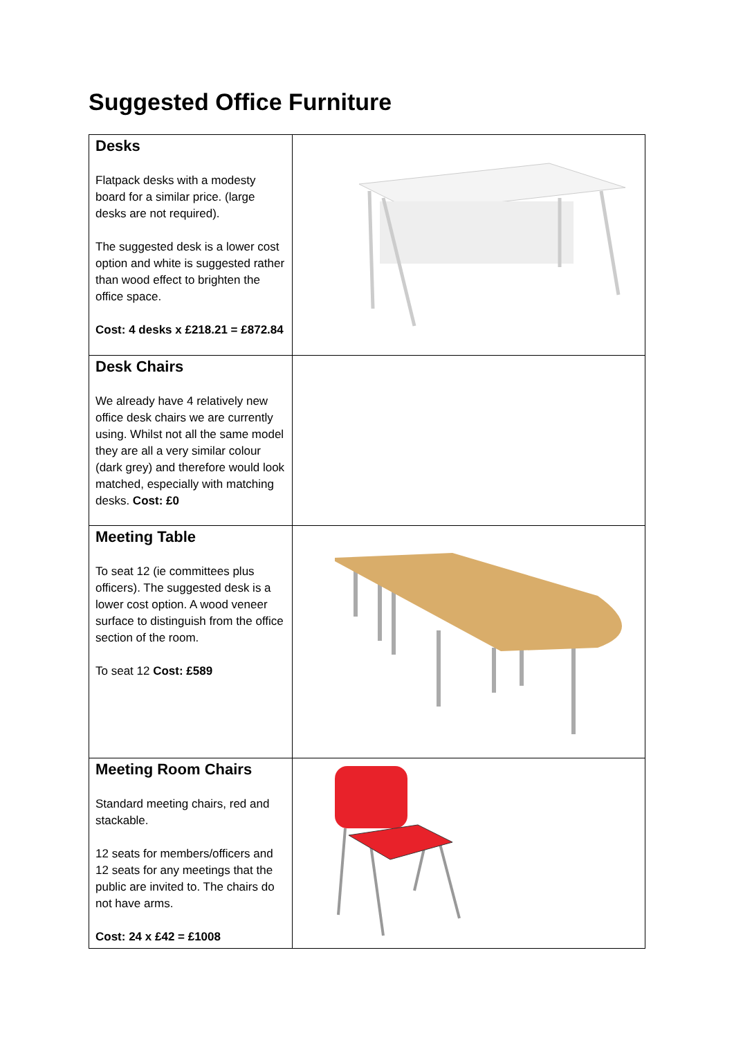Suggested Office Furniture
| Desks Flatpack desks with a modesty board for a similar price. (large desks are not required). The suggested desk is a lower cost option and white is suggested rather than wood effect to brighten the office space. Cost: 4 desks x £218.21 = £872.84 | |
| Desk Chairs We already have 4 relatively new office desk chairs we are currently using. Whilst not all the same model they are all a very similar colour (dark grey) and therefore would look matched, especially with matching desks. Cost: £0 | |
| Meeting Table To seat 12 (ie committees plus officers). The suggested desk is a lower cost option. A wood veneer surface to distinguish from the office section of the room. To seat 12 Cost: £589 | |
| Meeting Room Chairs Standard meeting chairs, red and stackable. 12 seats for members/officers and 12 seats for any meetings that the public are invited to. The chairs do not have arms. Cost: 24 x £42 = £1008 | |